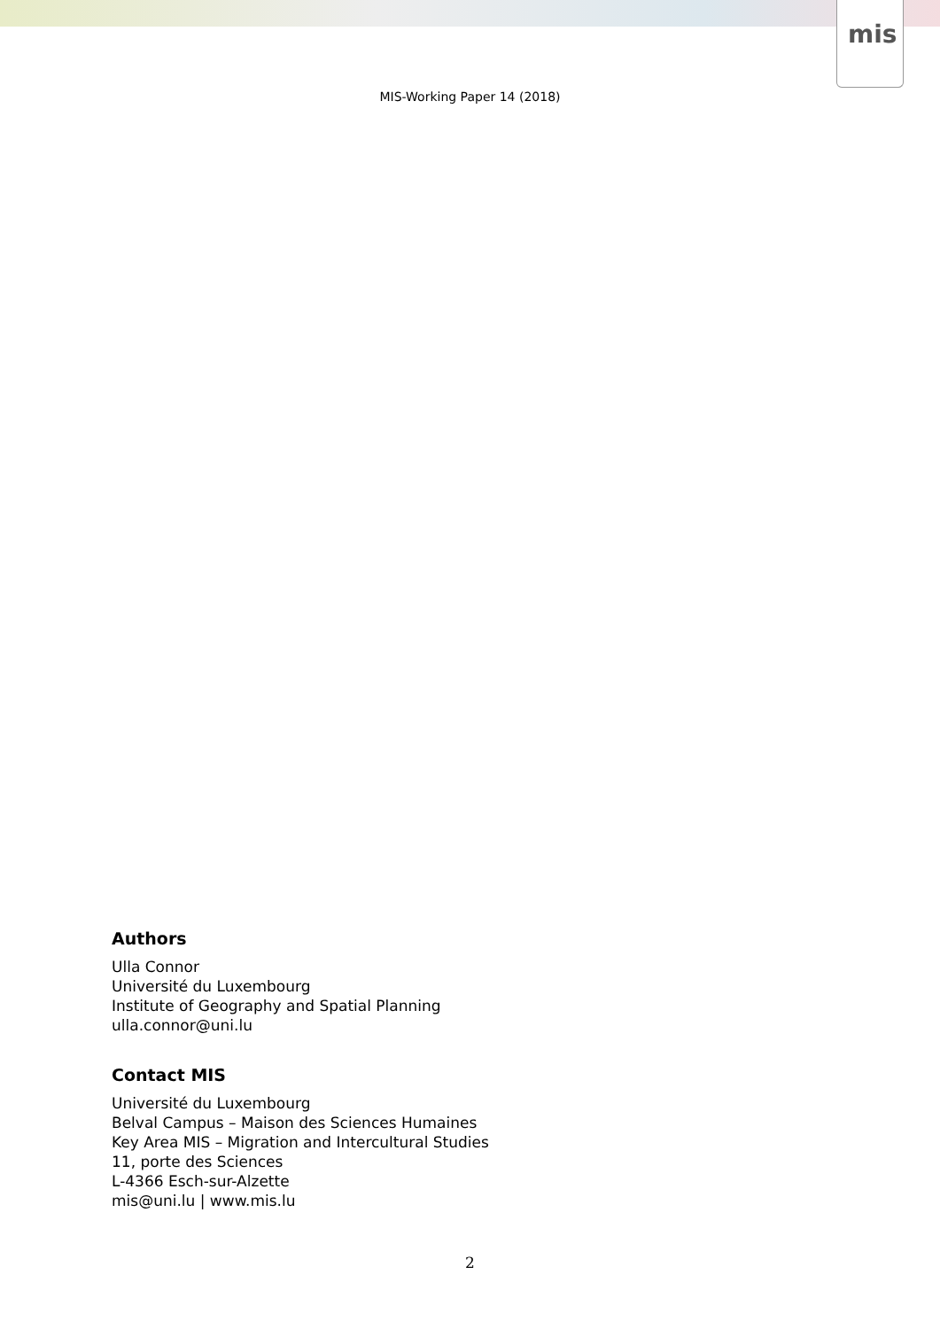mis
MIS-Working Paper 14 (2018)
Authors
Ulla Connor
Université du Luxembourg
Institute of Geography and Spatial Planning
ulla.connor@uni.lu
Contact MIS
Université du Luxembourg
Belval Campus – Maison des Sciences Humaines
Key Area MIS – Migration and Intercultural Studies
11, porte des Sciences
L-4366 Esch-sur-Alzette
mis@uni.lu | www.mis.lu
2